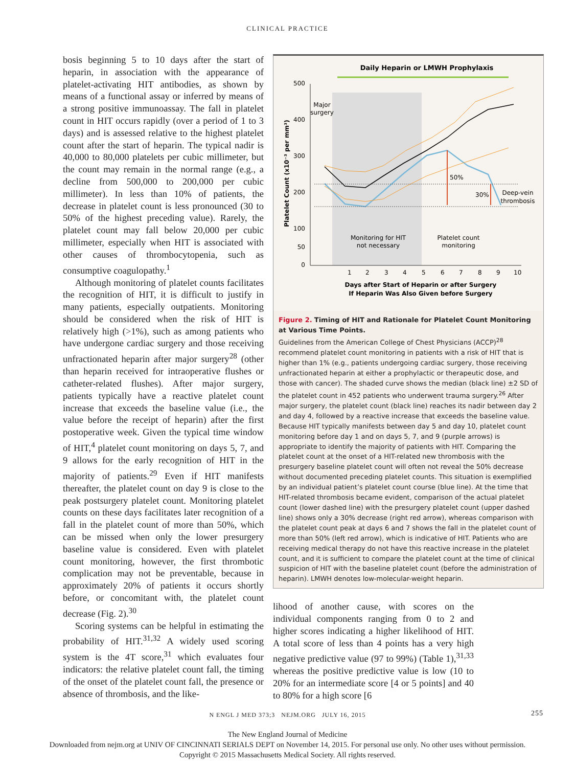CLINICAL PRACTICE
bosis beginning 5 to 10 days after the start of heparin, in association with the appearance of platelet-activating HIT antibodies, as shown by means of a functional assay or inferred by means of a strong positive immunoassay. The fall in platelet count in HIT occurs rapidly (over a period of 1 to 3 days) and is assessed relative to the highest platelet count after the start of heparin. The typical nadir is 40,000 to 80,000 platelets per cubic millimeter, but the count may remain in the normal range (e.g., a decline from 500,000 to 200,000 per cubic millimeter). In less than 10% of patients, the decrease in platelet count is less pronounced (30 to 50% of the highest preceding value). Rarely, the platelet count may fall below 20,000 per cubic millimeter, especially when HIT is associated with other causes of thrombocytopenia, such as consumptive coagulopathy.<sup>1</sup>
Although monitoring of platelet counts facilitates the recognition of HIT, it is difficult to justify in many patients, especially outpatients. Monitoring should be considered when the risk of HIT is relatively high (>1%), such as among patients who have undergone cardiac surgery and those receiving unfractionated heparin after major surgery<sup>28</sup> (other than heparin received for intraoperative flushes or catheter-related flushes). After major surgery, patients typically have a reactive platelet count increase that exceeds the baseline value (i.e., the value before the receipt of heparin) after the first postoperative week. Given the typical time window of HIT,<sup>4</sup> platelet count monitoring on days 5, 7, and 9 allows for the early recognition of HIT in the majority of patients.<sup>29</sup> Even if HIT manifests thereafter, the platelet count on day 9 is close to the peak postsurgery platelet count. Monitoring platelet counts on these days facilitates later recognition of a fall in the platelet count of more than 50%, which can be missed when only the lower presurgery baseline value is considered. Even with platelet count monitoring, however, the first thrombotic complication may not be preventable, because in approximately 20% of patients it occurs shortly before, or concomitant with, the platelet count decrease (Fig. 2).<sup>30</sup>
Scoring systems can be helpful in estimating the probability of HIT.<sup>31,32</sup> A widely used scoring system is the 4T score,<sup>31</sup> which evaluates four indicators: the relative platelet count fall, the timing of the onset of the platelet count fall, the presence or absence of thrombosis, and the like-
Daily Heparin or LMWH Prophylaxis
500
400
300
200
100
50
0
Platelet Count (x10⁻³ per mm³)
Major
surgery
50%
30%
Deep-vein
thrombosis
Monitoring for HIT
not necessary
Platelet count
monitoring
1
2
3
4
5
6
7
8
9
10
Days after Start of Heparin or after Surgery
If Heparin Was Also Given before Surgery
Figure 2. Timing of HIT and Rationale for Platelet Count Monitoring at Various Time Points.
Guidelines from the American College of Chest Physicians (ACCP)<sup>28</sup> recommend platelet count monitoring in patients with a risk of HIT that is higher than 1% (e.g., patients undergoing cardiac surgery, those receiving unfractionated heparin at either a prophylactic or therapeutic dose, and those with cancer). The shaded curve shows the median (black line) ±2 SD of the platelet count in 452 patients who underwent trauma surgery.<sup>26</sup> After major surgery, the platelet count (black line) reaches its nadir between day 2 and day 4, followed by a reactive increase that exceeds the baseline value. Because HIT typically manifests between day 5 and day 10, platelet count monitoring before day 1 and on days 5, 7, and 9 (purple arrows) is appropriate to identify the majority of patients with HIT. Comparing the platelet count at the onset of a HIT-related new thrombosis with the presurgery baseline platelet count will often not reveal the 50% decrease without documented preceding platelet counts. This situation is exemplified by an individual patient’s platelet count course (blue line). At the time that HIT-related thrombosis became evident, comparison of the actual platelet count (lower dashed line) with the presurgery platelet count (upper dashed line) shows only a 30% decrease (right red arrow), whereas comparison with the platelet count peak at days 6 and 7 shows the fall in the platelet count of more than 50% (left red arrow), which is indicative of HIT. Patients who are receiving medical therapy do not have this reactive increase in the platelet count, and it is sufficient to compare the platelet count at the time of clinical suspicion of HIT with the baseline platelet count (before the administration of heparin). LMWH denotes low-molecular-weight heparin.
lihood of another cause, with scores on the individual components ranging from 0 to 2 and higher scores indicating a higher likelihood of HIT. A total score of less than 4 points has a very high negative predictive value (97 to 99%) (Table 1),<sup>31,33</sup> whereas the positive predictive value is low (10 to 20% for an intermediate score [4 or 5 points] and 40 to 80% for a high score [6
N ENGL J MED 373;3 NEJM.ORG JULY 16, 2015 255
The New England Journal of Medicine
Downloaded from nejm.org at UNIV OF CINCINNATI SERIALS DEPT on November 14, 2015. For personal use only. No other uses without permission.
Copyright © 2015 Massachusetts Medical Society. All rights reserved.